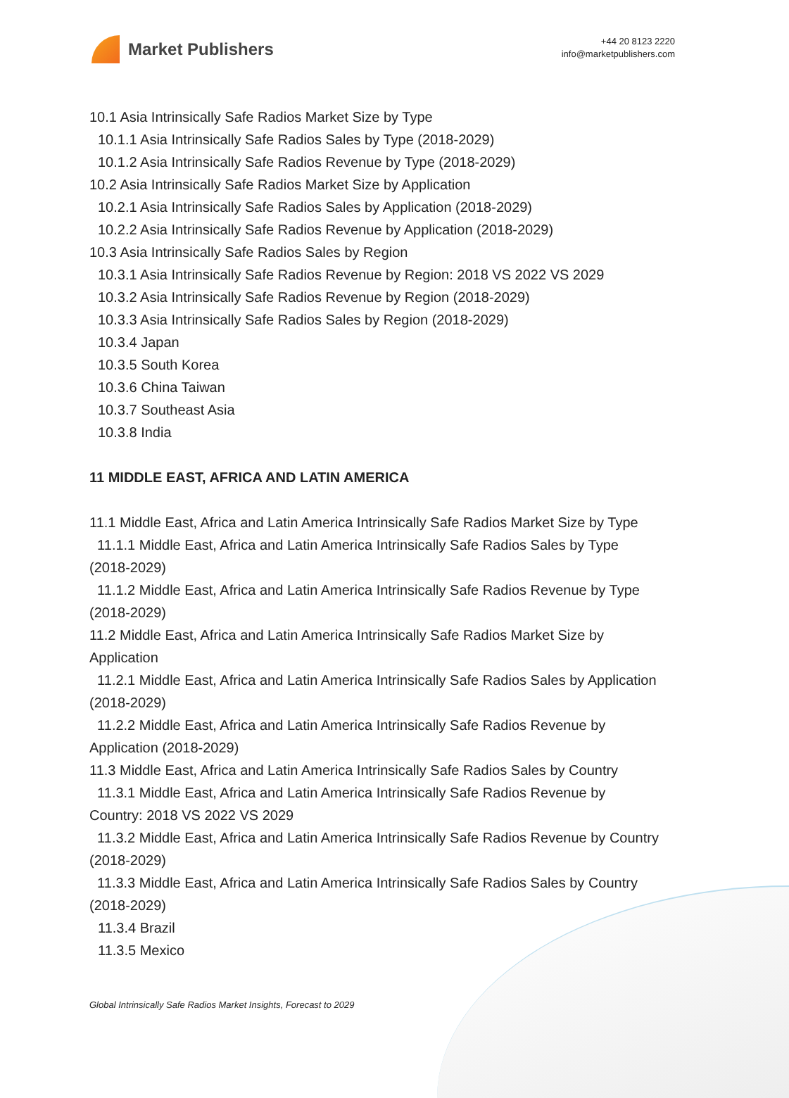Market Publishers
+44 20 8123 2220
info@marketpublishers.com
10.1 Asia Intrinsically Safe Radios Market Size by Type
10.1.1 Asia Intrinsically Safe Radios Sales by Type (2018-2029)
10.1.2 Asia Intrinsically Safe Radios Revenue by Type (2018-2029)
10.2 Asia Intrinsically Safe Radios Market Size by Application
10.2.1 Asia Intrinsically Safe Radios Sales by Application (2018-2029)
10.2.2 Asia Intrinsically Safe Radios Revenue by Application (2018-2029)
10.3 Asia Intrinsically Safe Radios Sales by Region
10.3.1 Asia Intrinsically Safe Radios Revenue by Region: 2018 VS 2022 VS 2029
10.3.2 Asia Intrinsically Safe Radios Revenue by Region (2018-2029)
10.3.3 Asia Intrinsically Safe Radios Sales by Region (2018-2029)
10.3.4 Japan
10.3.5 South Korea
10.3.6 China Taiwan
10.3.7 Southeast Asia
10.3.8 India
11 MIDDLE EAST, AFRICA AND LATIN AMERICA
11.1 Middle East, Africa and Latin America Intrinsically Safe Radios Market Size by Type
11.1.1 Middle East, Africa and Latin America Intrinsically Safe Radios Sales by Type (2018-2029)
11.1.2 Middle East, Africa and Latin America Intrinsically Safe Radios Revenue by Type (2018-2029)
11.2 Middle East, Africa and Latin America Intrinsically Safe Radios Market Size by Application
11.2.1 Middle East, Africa and Latin America Intrinsically Safe Radios Sales by Application (2018-2029)
11.2.2 Middle East, Africa and Latin America Intrinsically Safe Radios Revenue by Application (2018-2029)
11.3 Middle East, Africa and Latin America Intrinsically Safe Radios Sales by Country
11.3.1 Middle East, Africa and Latin America Intrinsically Safe Radios Revenue by Country: 2018 VS 2022 VS 2029
11.3.2 Middle East, Africa and Latin America Intrinsically Safe Radios Revenue by Country (2018-2029)
11.3.3 Middle East, Africa and Latin America Intrinsically Safe Radios Sales by Country (2018-2029)
11.3.4 Brazil
11.3.5 Mexico
Global Intrinsically Safe Radios Market Insights, Forecast to 2029